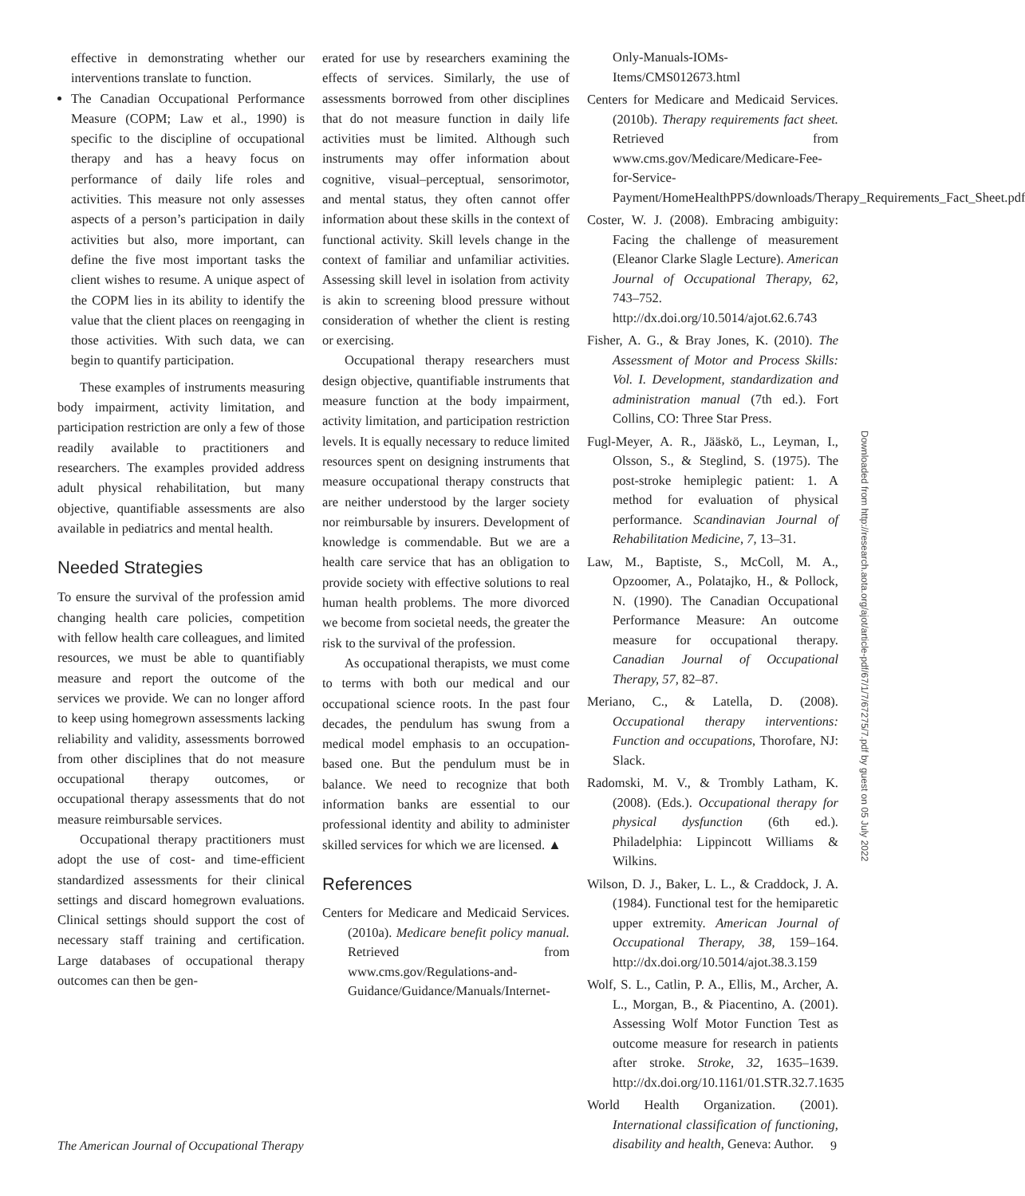effective in demonstrating whether our interventions translate to function.
The Canadian Occupational Performance Measure (COPM; Law et al., 1990) is specific to the discipline of occupational therapy and has a heavy focus on performance of daily life roles and activities. This measure not only assesses aspects of a person’s participation in daily activities but also, more important, can define the five most important tasks the client wishes to resume. A unique aspect of the COPM lies in its ability to identify the value that the client places on reengaging in those activities. With such data, we can begin to quantify participation.
These examples of instruments measuring body impairment, activity limitation, and participation restriction are only a few of those readily available to practitioners and researchers. The examples provided address adult physical rehabilitation, but many objective, quantifiable assessments are also available in pediatrics and mental health.
Needed Strategies
To ensure the survival of the profession amid changing health care policies, competition with fellow health care colleagues, and limited resources, we must be able to quantifiably measure and report the outcome of the services we provide. We can no longer afford to keep using homegrown assessments lacking reliability and validity, assessments borrowed from other disciplines that do not measure occupational therapy outcomes, or occupational therapy assessments that do not measure reimbursable services.
Occupational therapy practitioners must adopt the use of cost- and time-efficient standardized assessments for their clinical settings and discard homegrown evaluations. Clinical settings should support the cost of necessary staff training and certification. Large databases of occupational therapy outcomes can then be gen-
erated for use by researchers examining the effects of services. Similarly, the use of assessments borrowed from other disciplines that do not measure function in daily life activities must be limited. Although such instruments may offer information about cognitive, visual–perceptual, sensorimotor, and mental status, they often cannot offer information about these skills in the context of functional activity. Skill levels change in the context of familiar and unfamiliar activities. Assessing skill level in isolation from activity is akin to screening blood pressure without consideration of whether the client is resting or exercising.
Occupational therapy researchers must design objective, quantifiable instruments that measure function at the body impairment, activity limitation, and participation restriction levels. It is equally necessary to reduce limited resources spent on designing instruments that measure occupational therapy constructs that are neither understood by the larger society nor reimbursable by insurers. Development of knowledge is commendable. But we are a health care service that has an obligation to provide society with effective solutions to real human health problems. The more divorced we become from societal needs, the greater the risk to the survival of the profession.
As occupational therapists, we must come to terms with both our medical and our occupational science roots. In the past four decades, the pendulum has swung from a medical model emphasis to an occupation-based one. But the pendulum must be in balance. We need to recognize that both information banks are essential to our professional identity and ability to administer skilled services for which we are licensed. ▲
References
Centers for Medicare and Medicaid Services. (2010a). Medicare benefit policy manual. Retrieved from www.cms.gov/Regulations-and-Guidance/Guidance/Manuals/Internet-
Only-Manuals-IOMs-Items/CMS012673.html
Centers for Medicare and Medicaid Services. (2010b). Therapy requirements fact sheet. Retrieved from www.cms.gov/Medicare/Medicare-Fee-for-Service-Payment/HomeHealthPPS/downloads/Therapy_Requirements_Fact_Sheet.pdf
Coster, W. J. (2008). Embracing ambiguity: Facing the challenge of measurement (Eleanor Clarke Slagle Lecture). American Journal of Occupational Therapy, 62, 743–752. http://dx.doi.org/10.5014/ajot.62.6.743
Fisher, A. G., & Bray Jones, K. (2010). The Assessment of Motor and Process Skills: Vol. I. Development, standardization and administration manual (7th ed.). Fort Collins, CO: Three Star Press.
Fugl-Meyer, A. R., Jääskö, L., Leyman, I., Olsson, S., & Steglind, S. (1975). The post-stroke hemiplegic patient: 1. A method for evaluation of physical performance. Scandinavian Journal of Rehabilitation Medicine, 7, 13–31.
Law, M., Baptiste, S., McColl, M. A., Opzoomer, A., Polatajko, H., & Pollock, N. (1990). The Canadian Occupational Performance Measure: An outcome measure for occupational therapy. Canadian Journal of Occupational Therapy, 57, 82–87.
Meriano, C., & Latella, D. (2008). Occupational therapy interventions: Function and occupations, Thorofare, NJ: Slack.
Radomski, M. V., & Trombly Latham, K. (2008). (Eds.). Occupational therapy for physical dysfunction (6th ed.). Philadelphia: Lippincott Williams & Wilkins.
Wilson, D. J., Baker, L. L., & Craddock, J. A. (1984). Functional test for the hemiparetic upper extremity. American Journal of Occupational Therapy, 38, 159–164. http://dx.doi.org/10.5014/ajot.38.3.159
Wolf, S. L., Catlin, P. A., Ellis, M., Archer, A. L., Morgan, B., & Piacentino, A. (2001). Assessing Wolf Motor Function Test as outcome measure for research in patients after stroke. Stroke, 32, 1635–1639. http://dx.doi.org/10.1161/01.STR.32.7.1635
World Health Organization. (2001). International classification of functioning, disability and health, Geneva: Author.
Downloaded from http://research.aota.org/ajot/article-pdf/67/1/7/67275/7.pdf by guest on 05 July 2022
The American Journal of Occupational Therapy 9